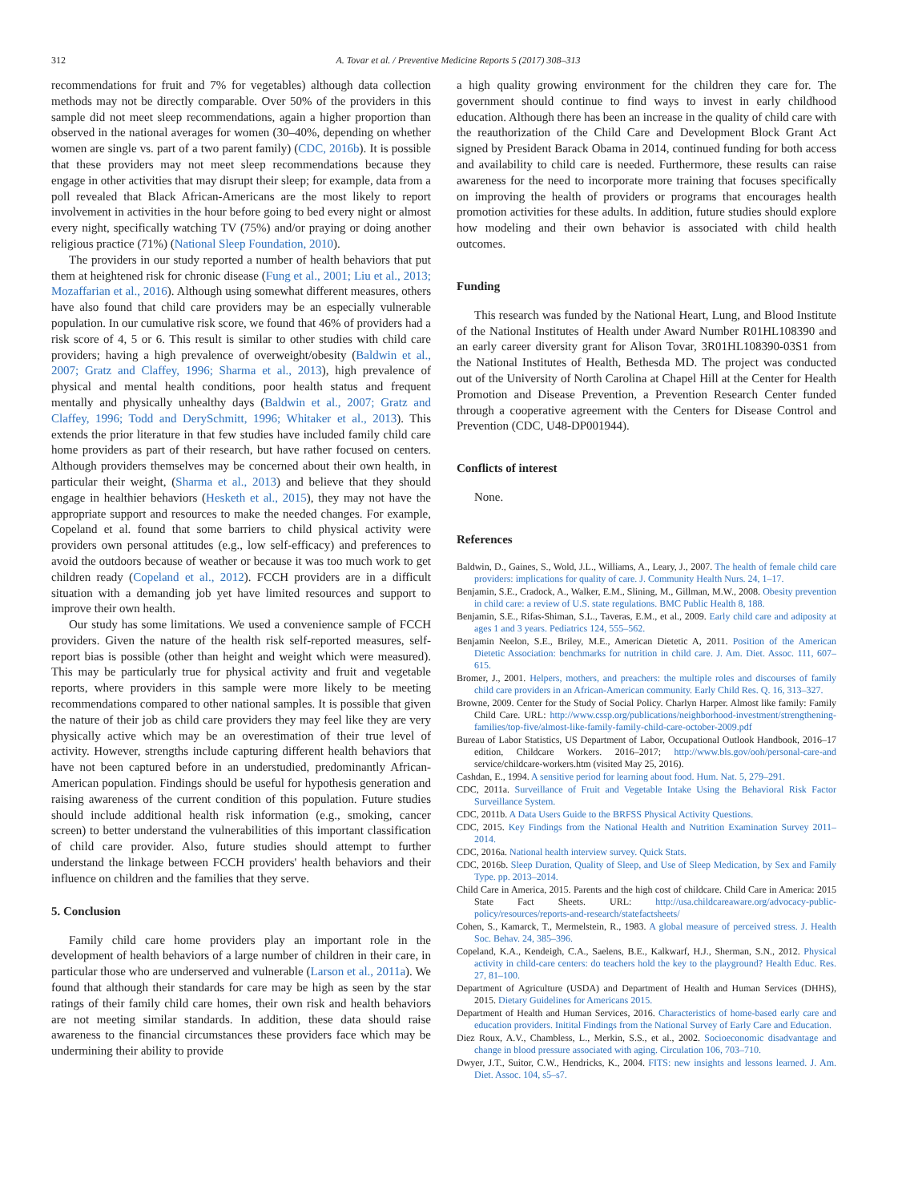312 A. Tovar et al. / Preventive Medicine Reports 5 (2017) 308–313
recommendations for fruit and 7% for vegetables) although data collection methods may not be directly comparable. Over 50% of the providers in this sample did not meet sleep recommendations, again a higher proportion than observed in the national averages for women (30–40%, depending on whether women are single vs. part of a two parent family) (CDC, 2016b). It is possible that these providers may not meet sleep recommendations because they engage in other activities that may disrupt their sleep; for example, data from a poll revealed that Black African-Americans are the most likely to report involvement in activities in the hour before going to bed every night or almost every night, specifically watching TV (75%) and/or praying or doing another religious practice (71%) (National Sleep Foundation, 2010).
The providers in our study reported a number of health behaviors that put them at heightened risk for chronic disease (Fung et al., 2001; Liu et al., 2013; Mozaffarian et al., 2016). Although using somewhat different measures, others have also found that child care providers may be an especially vulnerable population. In our cumulative risk score, we found that 46% of providers had a risk score of 4, 5 or 6. This result is similar to other studies with child care providers; having a high prevalence of overweight/obesity (Baldwin et al., 2007; Gratz and Claffey, 1996; Sharma et al., 2013), high prevalence of physical and mental health conditions, poor health status and frequent mentally and physically unhealthy days (Baldwin et al., 2007; Gratz and Claffey, 1996; Todd and DerySchmitt, 1996; Whitaker et al., 2013). This extends the prior literature in that few studies have included family child care home providers as part of their research, but have rather focused on centers. Although providers themselves may be concerned about their own health, in particular their weight, (Sharma et al., 2013) and believe that they should engage in healthier behaviors (Hesketh et al., 2015), they may not have the appropriate support and resources to make the needed changes. For example, Copeland et al. found that some barriers to child physical activity were providers own personal attitudes (e.g., low self-efficacy) and preferences to avoid the outdoors because of weather or because it was too much work to get children ready (Copeland et al., 2012). FCCH providers are in a difficult situation with a demanding job yet have limited resources and support to improve their own health.
Our study has some limitations. We used a convenience sample of FCCH providers. Given the nature of the health risk self-reported measures, self-report bias is possible (other than height and weight which were measured). This may be particularly true for physical activity and fruit and vegetable reports, where providers in this sample were more likely to be meeting recommendations compared to other national samples. It is possible that given the nature of their job as child care providers they may feel like they are very physically active which may be an overestimation of their true level of activity. However, strengths include capturing different health behaviors that have not been captured before in an understudied, predominantly African-American population. Findings should be useful for hypothesis generation and raising awareness of the current condition of this population. Future studies should include additional health risk information (e.g., smoking, cancer screen) to better understand the vulnerabilities of this important classification of child care provider. Also, future studies should attempt to further understand the linkage between FCCH providers' health behaviors and their influence on children and the families that they serve.
5. Conclusion
Family child care home providers play an important role in the development of health behaviors of a large number of children in their care, in particular those who are underserved and vulnerable (Larson et al., 2011a). We found that although their standards for care may be high as seen by the star ratings of their family child care homes, their own risk and health behaviors are not meeting similar standards. In addition, these data should raise awareness to the financial circumstances these providers face which may be undermining their ability to provide
a high quality growing environment for the children they care for. The government should continue to find ways to invest in early childhood education. Although there has been an increase in the quality of child care with the reauthorization of the Child Care and Development Block Grant Act signed by President Barack Obama in 2014, continued funding for both access and availability to child care is needed. Furthermore, these results can raise awareness for the need to incorporate more training that focuses specifically on improving the health of providers or programs that encourages health promotion activities for these adults. In addition, future studies should explore how modeling and their own behavior is associated with child health outcomes.
Funding
This research was funded by the National Heart, Lung, and Blood Institute of the National Institutes of Health under Award Number R01HL108390 and an early career diversity grant for Alison Tovar, 3R01HL108390-03S1 from the National Institutes of Health, Bethesda MD. The project was conducted out of the University of North Carolina at Chapel Hill at the Center for Health Promotion and Disease Prevention, a Prevention Research Center funded through a cooperative agreement with the Centers for Disease Control and Prevention (CDC, U48-DP001944).
Conflicts of interest
None.
References
Baldwin, D., Gaines, S., Wold, J.L., Williams, A., Leary, J., 2007. The health of female child care providers: implications for quality of care. J. Community Health Nurs. 24, 1–17.
Benjamin, S.E., Cradock, A., Walker, E.M., Slining, M., Gillman, M.W., 2008. Obesity prevention in child care: a review of U.S. state regulations. BMC Public Health 8, 188.
Benjamin, S.E., Rifas-Shiman, S.L., Taveras, E.M., et al., 2009. Early child care and adiposity at ages 1 and 3 years. Pediatrics 124, 555–562.
Benjamin Neelon, S.E., Briley, M.E., American Dietetic A, 2011. Position of the American Dietetic Association: benchmarks for nutrition in child care. J. Am. Diet. Assoc. 111, 607–615.
Bromer, J., 2001. Helpers, mothers, and preachers: the multiple roles and discourses of family child care providers in an African-American community. Early Child Res. Q. 16, 313–327.
Browne, 2009. Center for the Study of Social Policy. Charlyn Harper. Almost like family: Family Child Care. URL: http://www.cssp.org/publications/neighborhood-investment/strengthening-families/top-five/almost-like-family-family-child-care-october-2009.pdf
Bureau of Labor Statistics, US Department of Labor, Occupational Outlook Handbook, 2016–17 edition, Childcare Workers. 2016–2017; http://www.bls.gov/ooh/personal-care-and service/childcare-workers.htm (visited May 25, 2016).
Cashdan, E., 1994. A sensitive period for learning about food. Hum. Nat. 5, 279–291.
CDC, 2011a. Surveillance of Fruit and Vegetable Intake Using the Behavioral Risk Factor Surveillance System.
CDC, 2011b. A Data Users Guide to the BRFSS Physical Activity Questions.
CDC, 2015. Key Findings from the National Health and Nutrition Examination Survey 2011–2014.
CDC, 2016a. National health interview survey. Quick Stats.
CDC, 2016b. Sleep Duration, Quality of Sleep, and Use of Sleep Medication, by Sex and Family Type. pp. 2013–2014.
Child Care in America, 2015. Parents and the high cost of childcare. Child Care in America: 2015 State Fact Sheets. URL: http://usa.childcareaware.org/advocacy-public-policy/resources/reports-and-research/statefactsheets/
Cohen, S., Kamarck, T., Mermelstein, R., 1983. A global measure of perceived stress. J. Health Soc. Behav. 24, 385–396.
Copeland, K.A., Kendeigh, C.A., Saelens, B.E., Kalkwarf, H.J., Sherman, S.N., 2012. Physical activity in child-care centers: do teachers hold the key to the playground? Health Educ. Res. 27, 81–100.
Department of Agriculture (USDA) and Department of Health and Human Services (DHHS), 2015. Dietary Guidelines for Americans 2015.
Department of Health and Human Services, 2016. Characteristics of home-based early care and education providers. Initital Findings from the National Survey of Early Care and Education.
Diez Roux, A.V., Chambless, L., Merkin, S.S., et al., 2002. Socioeconomic disadvantage and change in blood pressure associated with aging. Circulation 106, 703–710.
Dwyer, J.T., Suitor, C.W., Hendricks, K., 2004. FITS: new insights and lessons learned. J. Am. Diet. Assoc. 104, s5–s7.